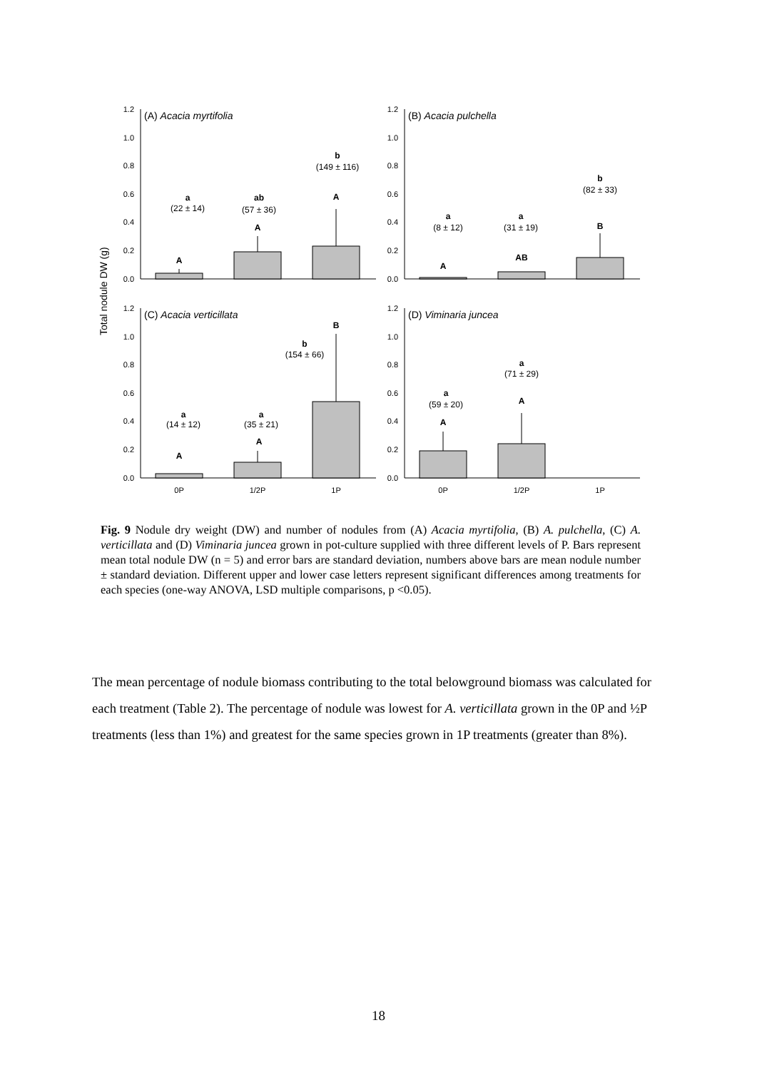Total nodule DW (g)
1.2
1.0
0.8
0.6
0.4
0.2
0.0
1.2
1.0
0.8
0.6
0.4
0.2
0.0
1.2
1.0
0.8
0.6
0.4
0.2
0.0
1.2
1.0
0.8
0.6
0.4
0.2
0.0
(A) Acacia myrtifolia
(B) Acacia pulchella
(C) Acacia verticillata
(D) Viminaria juncea
a
(22 ± 14)
ab
(57 ± 36)
b
(149 ± 116)
A
A
A
a
(8 ± 12)
a
(31 ± 19)
b
(82 ± 33)
A
AB
B
a
(14 ± 12)
a
(35 ± 21)
b
(154 ± 66)
A
A
B
a
(59 ± 20)
a
(71 ± 29)
A
A
0P
1/2P
1P
0P
1/2P
1P
Fig. 9 Nodule dry weight (DW) and number of nodules from (A) Acacia myrtifolia, (B) A. pulchella, (C) A. verticillata and (D) Viminaria juncea grown in pot-culture supplied with three different levels of P. Bars represent mean total nodule DW (n = 5) and error bars are standard deviation, numbers above bars are mean nodule number ± standard deviation. Different upper and lower case letters represent significant differences among treatments for each species (one-way ANOVA, LSD multiple comparisons, p <0.05).
The mean percentage of nodule biomass contributing to the total belowground biomass was calculated for each treatment (Table 2). The percentage of nodule was lowest for A. verticillata grown in the 0P and ½P treatments (less than 1%) and greatest for the same species grown in 1P treatments (greater than 8%).
18